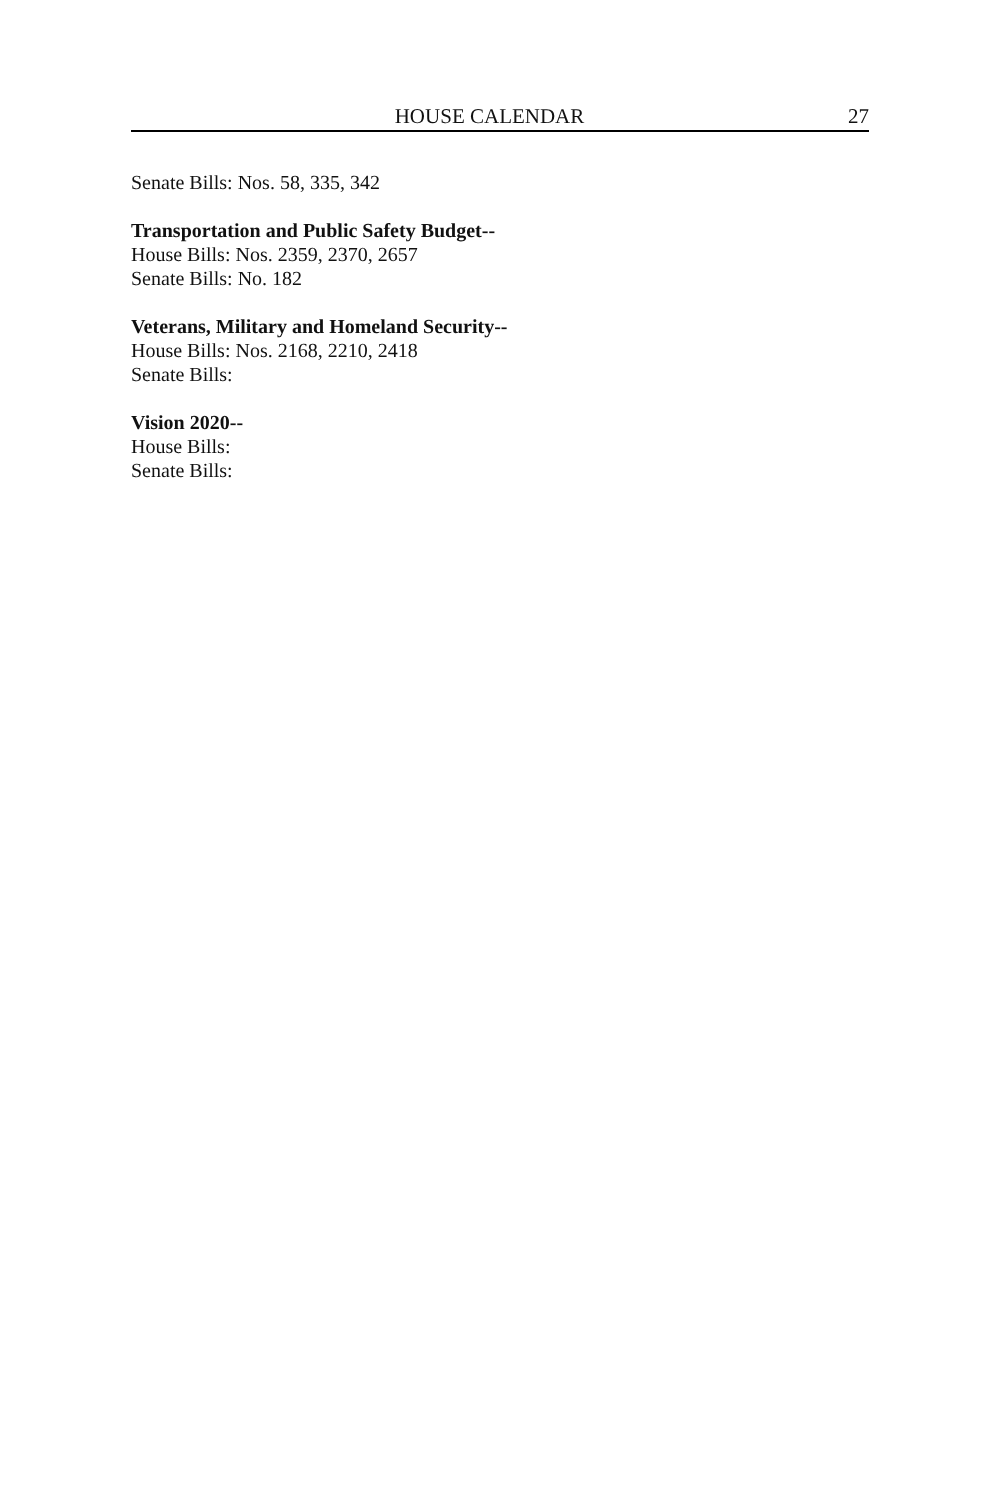HOUSE CALENDAR 27
Senate Bills: Nos. 58, 335, 342
Transportation and Public Safety Budget--
House Bills: Nos. 2359, 2370, 2657
Senate Bills: No. 182
Veterans, Military and Homeland Security--
House Bills: Nos. 2168, 2210, 2418
Senate Bills:
Vision 2020--
House Bills:
Senate Bills: